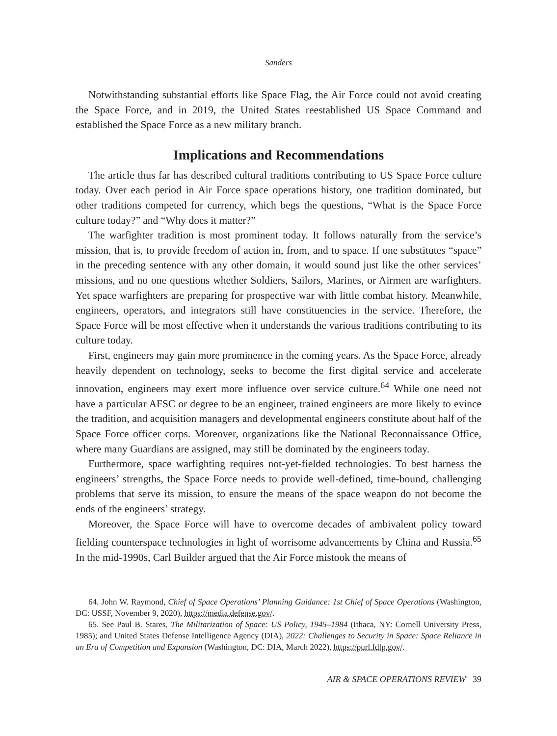Sanders
Notwithstanding substantial efforts like Space Flag, the Air Force could not avoid creating the Space Force, and in 2019, the United States reestablished US Space Command and established the Space Force as a new military branch.
Implications and Recommendations
The article thus far has described cultural traditions contributing to US Space Force culture today. Over each period in Air Force space operations history, one tradition dominated, but other traditions competed for currency, which begs the questions, “What is the Space Force culture today?” and “Why does it matter?”
The warfighter tradition is most prominent today. It follows naturally from the service’s mission, that is, to provide freedom of action in, from, and to space. If one substitutes “space” in the preceding sentence with any other domain, it would sound just like the other services’ missions, and no one questions whether Soldiers, Sailors, Marines, or Airmen are warfighters. Yet space warfighters are preparing for prospective war with little combat history. Meanwhile, engineers, operators, and integrators still have constituencies in the service. Therefore, the Space Force will be most effective when it understands the various traditions contributing to its culture today.
First, engineers may gain more prominence in the coming years. As the Space Force, already heavily dependent on technology, seeks to become the first digital service and accelerate innovation, engineers may exert more influence over service culture.<sup>64</sup> While one need not have a particular AFSC or degree to be an engineer, trained engineers are more likely to evince the tradition, and acquisition managers and developmental engineers constitute about half of the Space Force officer corps. Moreover, organizations like the National Reconnaissance Office, where many Guardians are assigned, may still be dominated by the engineers today.
Furthermore, space warfighting requires not-yet-fielded technologies. To best harness the engineers’ strengths, the Space Force needs to provide well-defined, time-bound, challenging problems that serve its mission, to ensure the means of the space weapon do not become the ends of the engineers’ strategy.
Moreover, the Space Force will have to overcome decades of ambivalent policy toward fielding counterspace technologies in light of worrisome advancements by China and Russia.<sup>65</sup> In the mid-1990s, Carl Builder argued that the Air Force mistook the means of
64. John W. Raymond, Chief of Space Operations’ Planning Guidance: 1st Chief of Space Operations (Washington, DC: USSF, November 9, 2020), https://media.defense.gov/.
65. See Paul B. Stares, The Militarization of Space: US Policy, 1945–1984 (Ithaca, NY: Cornell University Press, 1985); and United States Defense Intelligence Agency (DIA), 2022: Challenges to Security in Space: Space Reliance in an Era of Competition and Expansion (Washington, DC: DIA, March 2022), https://purl.fdlp.gov/.
AIR & SPACE OPERATIONS REVIEW 39